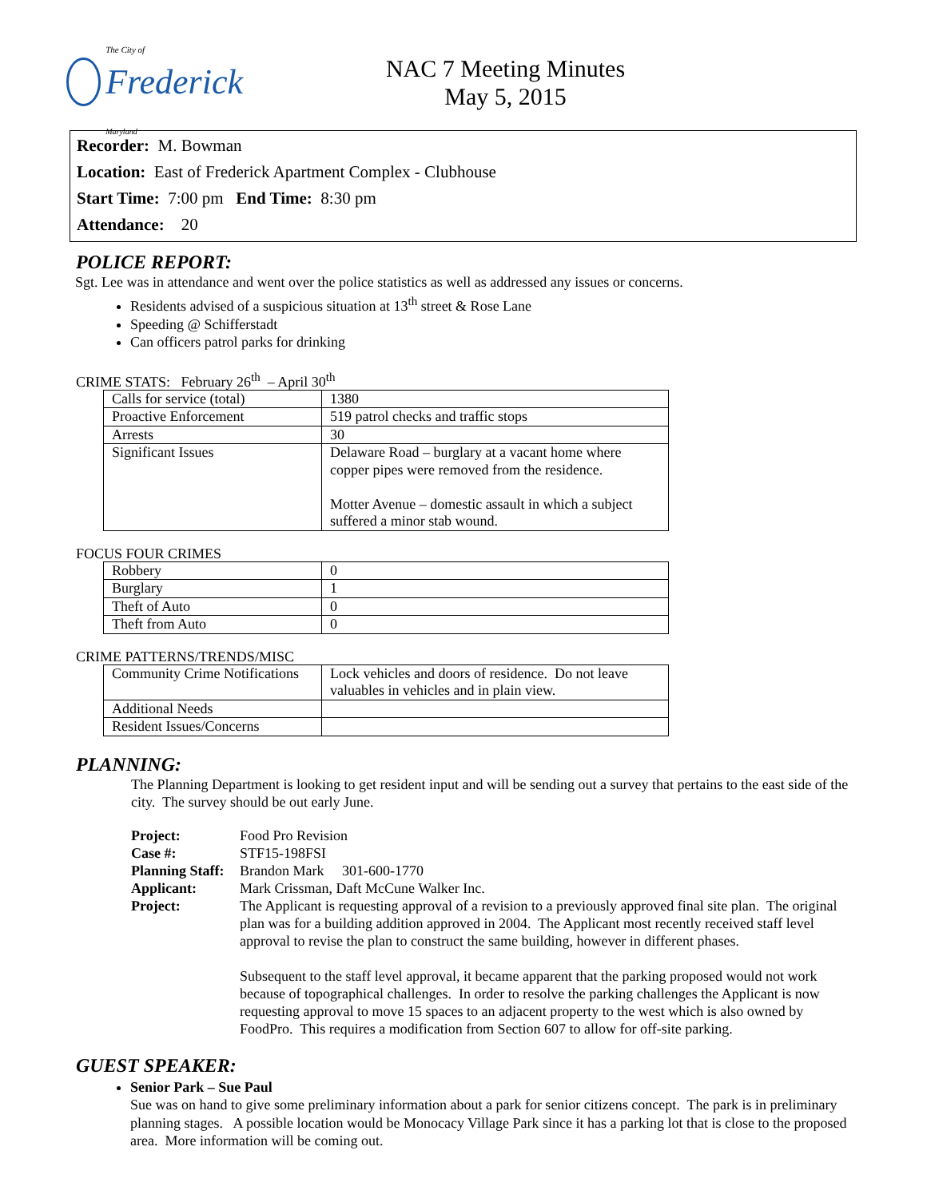The City of Frederick Maryland
NAC 7 Meeting Minutes
May 5, 2015
Recorder: M. Bowman
Location: East of Frederick Apartment Complex - Clubhouse
Start Time: 7:00 pm End Time: 8:30 pm
Attendance: 20
POLICE REPORT:
Sgt. Lee was in attendance and went over the police statistics as well as addressed any issues or concerns.
Residents advised of a suspicious situation at 13<sup>th</sup> street & Rose Lane
Speeding @ Schifferstadt
Can officers patrol parks for drinking
CRIME STATS: February 26<sup>th</sup> – April 30<sup>th</sup>
| Calls for service (total) | 1380 |
| Proactive Enforcement | 519 patrol checks and traffic stops |
| Arrests | 30 |
| Significant Issues | Delaware Road – burglary at a vacant home where copper pipes were removed from the residence. Motter Avenue – domestic assault in which a subject suffered a minor stab wound. |
FOCUS FOUR CRIMES
| Robbery | 0 |
| Burglary | 1 |
| Theft of Auto | 0 |
| Theft from Auto | 0 |
CRIME PATTERNS/TRENDS/MISC
| Community Crime Notifications | Lock vehicles and doors of residence. Do not leave valuables in vehicles and in plain view. |
| Additional Needs | |
| Resident Issues/Concerns | |
PLANNING:
The Planning Department is looking to get resident input and will be sending out a survey that pertains to the east side of the city. The survey should be out early June.
| Project: | Food Pro Revision |
| Case #: | STF15-198FSI |
| Planning Staff: | Brandon Mark 301-600-1770 |
| Applicant: | Mark Crissman, Daft McCune Walker Inc. |
| Project: | The Applicant is requesting approval of a revision to a previously approved final site plan. The original plan was for a building addition approved in 2004. The Applicant most recently received staff level approval to revise the plan to construct the same building, however in different phases. Subsequent to the staff level approval, it became apparent that the parking proposed would not work because of topographical challenges. In order to resolve the parking challenges the Applicant is now requesting approval to move 15 spaces to an adjacent property to the west which is also owned by FoodPro. This requires a modification from Section 607 to allow for off-site parking. |
GUEST SPEAKER:
Senior Park – Sue Paul
Sue was on hand to give some preliminary information about a park for senior citizens concept. The park is in preliminary planning stages. A possible location would be Monocacy Village Park since it has a parking lot that is close to the proposed area. More information will be coming out.